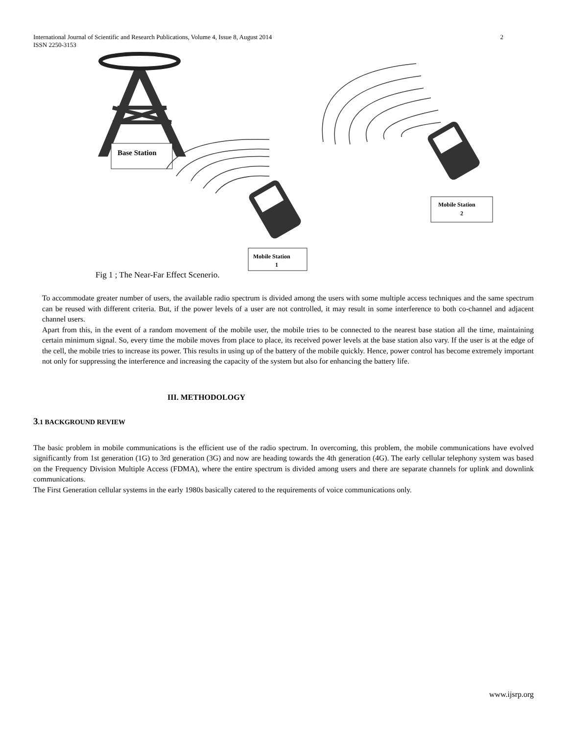2 International Journal of Scientific and Research Publications, Volume 4, Issue 8, August 2014
ISSN 2250-3153
Base Station
Mobile Station
1
Mobile Station
2
Fig 1 ; The Near-Far Effect Scenerio.
To accommodate greater number of users, the available radio spectrum is divided among the users with some multiple access techniques and the same spectrum can be reused with different criteria. But, if the power levels of a user are not controlled, it may result in some interference to both co-channel and adjacent channel users.
Apart from this, in the event of a random movement of the mobile user, the mobile tries to be connected to the nearest base station all the time, maintaining certain minimum signal. So, every time the mobile moves from place to place, its received power levels at the base station also vary. If the user is at the edge of the cell, the mobile tries to increase its power. This results in using up of the battery of the mobile quickly. Hence, power control has become extremely important not only for suppressing the interference and increasing the capacity of the system but also for enhancing the battery life.
III. METHODOLOGY
3.1 BACKGROUND REVIEW
The basic problem in mobile communications is the efficient use of the radio spectrum. In overcoming, this problem, the mobile communications have evolved significantly from 1st generation (1G) to 3rd generation (3G) and now are heading towards the 4th generation (4G). The early cellular telephony system was based on the Frequency Division Multiple Access (FDMA), where the entire spectrum is divided among users and there are separate channels for uplink and downlink communications.
The First Generation cellular systems in the early 1980s basically catered to the requirements of voice communications only.
www.ijsrp.org